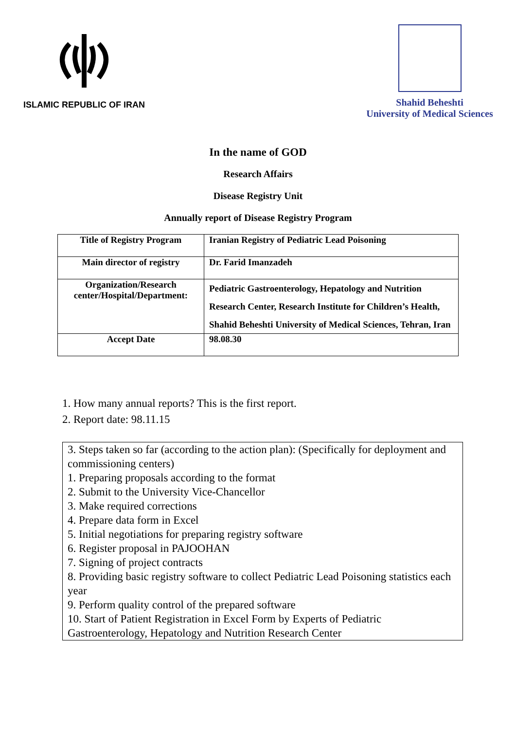ISLAMIC REPUBLIC OF IRAN
Shahid Beheshti
University of Medical Sciences
In the name of GOD
Research Affairs
Disease Registry Unit
Annually report of Disease Registry Program
| Title of Registry Program | Iranian Registry of Pediatric Lead Poisoning |
| Main director of registry | Dr. Farid Imanzadeh |
| Organization/Research center/Hospital/Department: | Pediatric Gastroenterology, Hepatology and Nutrition Research Center, Research Institute for Children’s Health, Shahid Beheshti University of Medical Sciences, Tehran, Iran |
| Accept Date | 98.08.30 |
1. How many annual reports? This is the first report.
2. Report date: 98.11.15
3. Steps taken so far (according to the action plan): (Specifically for deployment and commissioning centers)
1. Preparing proposals according to the format
2. Submit to the University Vice-Chancellor
3. Make required corrections
4. Prepare data form in Excel
5. Initial negotiations for preparing registry software
6. Register proposal in PAJOOHAN
7. Signing of project contracts
8. Providing basic registry software to collect Pediatric Lead Poisoning statistics each year
9. Perform quality control of the prepared software
10. Start of Patient Registration in Excel Form by Experts of Pediatric Gastroenterology, Hepatology and Nutrition Research Center